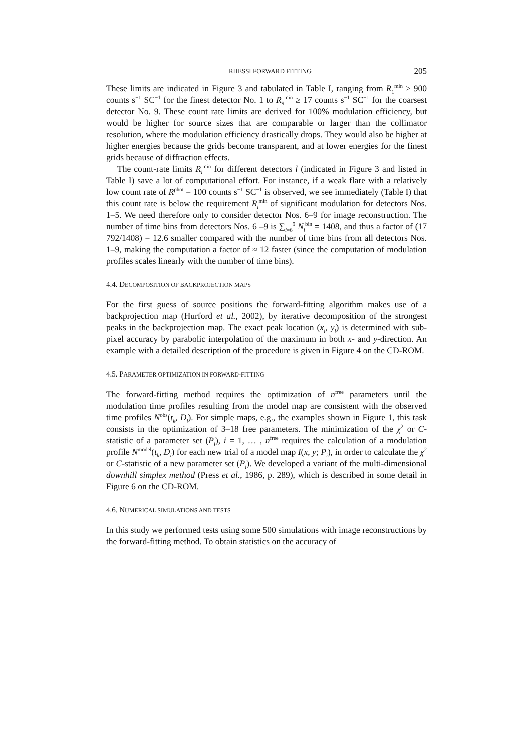RHESSI FORWARD FITTING 205
These limits are indicated in Figure 3 and tabulated in Table I, ranging from R<sub>1</sub><sup>min</sup> ≥ 900 counts s<sup>−1</sup> SC<sup>−1</sup> for the finest detector No. 1 to R<sub>9</sub><sup>min</sup> ≥ 17 counts s<sup>−1</sup> SC<sup>−1</sup> for the coarsest detector No. 9. These count rate limits are derived for 100% modulation efficiency, but would be higher for source sizes that are comparable or larger than the collimator resolution, where the modulation efficiency drastically drops. They would also be higher at higher energies because the grids become transparent, and at lower energies for the finest grids because of diffraction effects.
The count-rate limits R<sub>l</sub><sup>min</sup> for different detectors l (indicated in Figure 3 and listed in Table I) save a lot of computational effort. For instance, if a weak flare with a relatively low count rate of R<sup>phot</sup> = 100 counts s<sup>−1</sup> SC<sup>−1</sup> is observed, we see immediately (Table I) that this count rate is below the requirement R<sub>l</sub><sup>min</sup> of significant modulation for detectors Nos. 1–5. We need therefore only to consider detector Nos. 6–9 for image reconstruction. The number of time bins from detectors Nos. 6 –9 is ∑<sub>i=6</sub><sup>9</sup> N<sub>i</sub><sup>bin</sup> = 1408, and thus a factor of (17 792/1408) = 12.6 smaller compared with the number of time bins from all detectors Nos. 1–9, making the computation a factor of ≈ 12 faster (since the computation of modulation profiles scales linearly with the number of time bins).
4.4. DECOMPOSITION OF BACKPROJECTION MAPS
For the first guess of source positions the forward-fitting algorithm makes use of a backprojection map (Hurford et al., 2002), by iterative decomposition of the strongest peaks in the backprojection map. The exact peak location (x<sub>i</sub>, y<sub>i</sub>) is determined with sub-pixel accuracy by parabolic interpolation of the maximum in both x- and y-direction. An example with a detailed description of the procedure is given in Figure 4 on the CD-ROM.
4.5. PARAMETER OPTIMIZATION IN FORWARD-FITTING
The forward-fitting method requires the optimization of n<sup>free</sup> parameters until the modulation time profiles resulting from the model map are consistent with the observed time profiles N<sup>obs</sup>(t<sub>k</sub>, D<sub>l</sub>). For simple maps, e.g., the examples shown in Figure 1, this task consists in the optimization of 3–18 free parameters. The minimization of the χ<sup>2</sup> or C-statistic of a parameter set (P<sub>i</sub>), i = 1, … , n<sup>free</sup> requires the calculation of a modulation profile N<sup>model</sup>(t<sub>k</sub>, D<sub>l</sub>) for each new trial of a model map I(x, y; P<sub>i</sub>), in order to calculate the χ<sup>2</sup> or C-statistic of a new parameter set (P<sub>i</sub>). We developed a variant of the multi-dimensional downhill simplex method (Press et al., 1986, p. 289), which is described in some detail in Figure 6 on the CD-ROM.
4.6. NUMERICAL SIMULATIONS AND TESTS
In this study we performed tests using some 500 simulations with image reconstructions by the forward-fitting method. To obtain statistics on the accuracy of